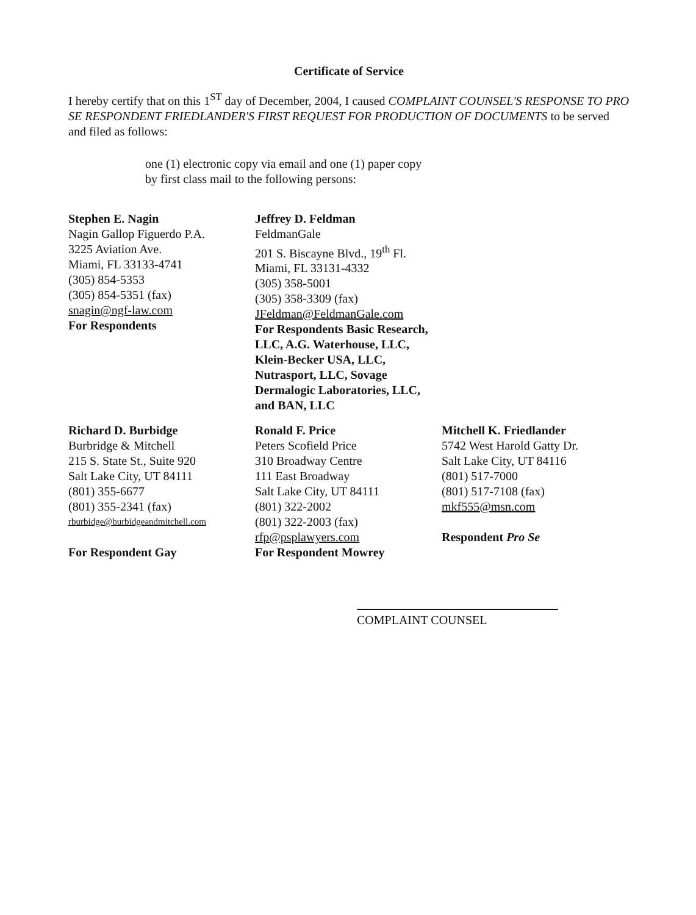Certificate of Service
I hereby certify that on this 1<sup>ST</sup> day of December, 2004, I caused COMPLAINT COUNSEL'S RESPONSE TO PRO SE RESPONDENT FRIEDLANDER'S FIRST REQUEST FOR PRODUCTION OF DOCUMENTS to be served and filed as follows:
one (1) electronic copy via email and one (1) paper copy
by first class mail to the following persons:
Stephen E. Nagin
Nagin Gallop Figuerdo P.A.
3225 Aviation Ave.
Miami, FL 33133-4741
(305) 854-5353
(305) 854-5351 (fax)
snagin@ngf-law.com
For Respondents
Jeffrey D. Feldman
FeldmanGale
201 S. Biscayne Blvd., 19<sup>th</sup> Fl.
Miami, FL 33131-4332
(305) 358-5001
(305) 358-3309 (fax)
JFeldman@FeldmanGale.com
For Respondents Basic Research, LLC, A.G. Waterhouse, LLC, Klein-Becker USA, LLC, Nutrasport, LLC, Sovage Dermalogic Laboratories, LLC, and BAN, LLC
Richard D. Burbidge
Burbridge & Mitchell
215 S. State St., Suite 920
Salt Lake City, UT 84111
(801) 355-6677
(801) 355-2341 (fax)
rburbidge@burbidgeandmitchell.com
For Respondent Gay
Ronald F. Price
Peters Scofield Price
310 Broadway Centre
111 East Broadway
Salt Lake City, UT 84111
(801) 322-2002
(801) 322-2003 (fax)
rfp@psplawyers.com
For Respondent Mowrey
Mitchell K. Friedlander
5742 West Harold Gatty Dr.
Salt Lake City, UT 84116
(801) 517-7000
(801) 517-7108 (fax)
mkf555@msn.com
Respondent Pro Se
COMPLAINT COUNSEL